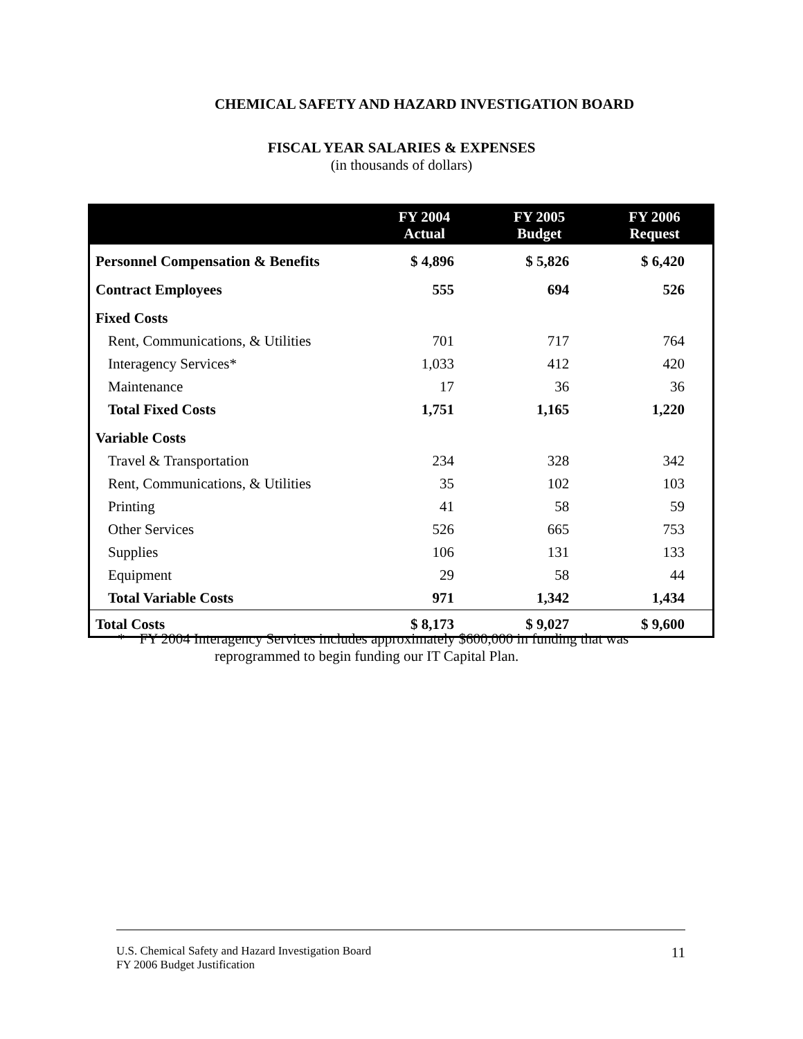CHEMICAL SAFETY AND HAZARD INVESTIGATION BOARD
FISCAL YEAR SALARIES & EXPENSES
(in thousands of dollars)
| | FY 2004 Actual | FY 2005 Budget | FY 2006 Request |
| --- | --- | --- | --- |
| Personnel Compensation & Benefits | $ 4,896 | $ 5,826 | $ 6,420 |
| Contract Employees | 555 | 694 | 526 |
| Fixed Costs | | | |
| Rent, Communications, & Utilities | 701 | 717 | 764 |
| Interagency Services* | 1,033 | 412 | 420 |
| Maintenance | 17 | 36 | 36 |
| Total Fixed Costs | 1,751 | 1,165 | 1,220 |
| Variable Costs | | | |
| Travel & Transportation | 234 | 328 | 342 |
| Rent, Communications, & Utilities | 35 | 102 | 103 |
| Printing | 41 | 58 | 59 |
| Other Services | 526 | 665 | 753 |
| Supplies | 106 | 131 | 133 |
| Equipment | 29 | 58 | 44 |
| Total Variable Costs | 971 | 1,342 | 1,434 |
| Total Costs | $ 8,173 | $ 9,027 | $ 9,600 |
* FY 2004 Interagency Services includes approximately $600,000 in funding that was
reprogrammed to begin funding our IT Capital Plan.
11 U.S. Chemical Safety and Hazard Investigation Board
FY 2006 Budget Justification